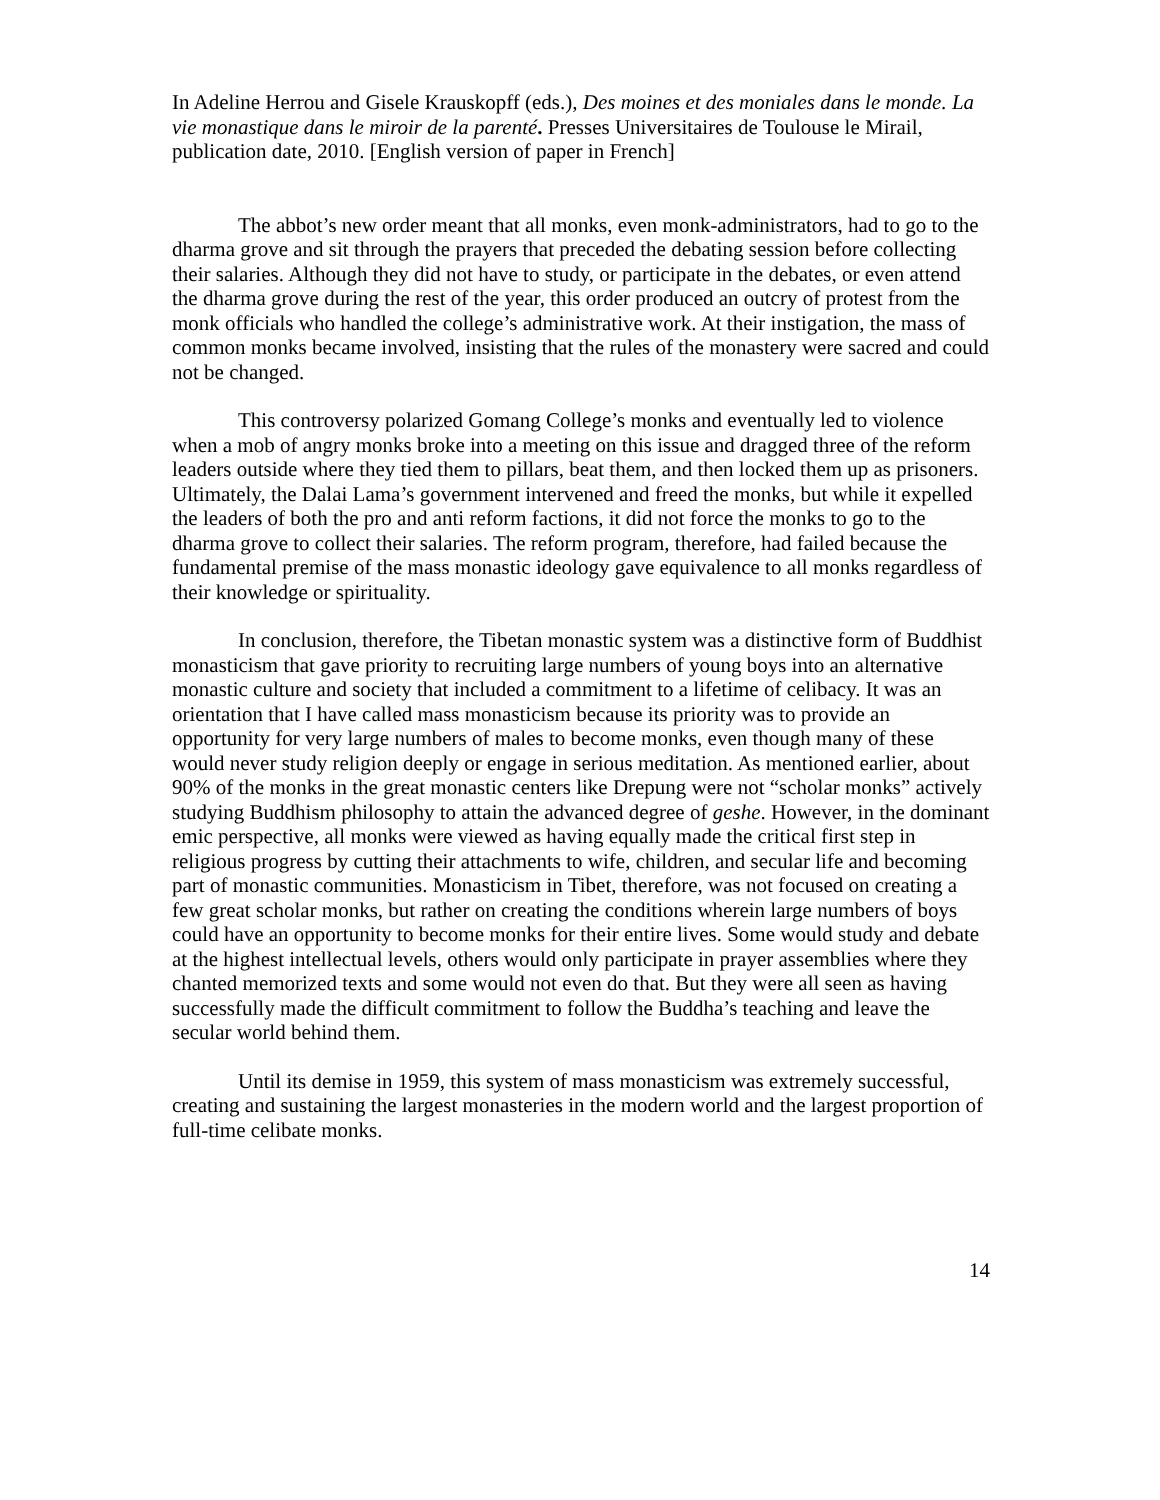In Adeline Herrou and Gisele Krauskopff (eds.), Des moines et des moniales dans le monde. La vie monastique dans le miroir de la parenté. Presses Universitaires de Toulouse le Mirail, publication date, 2010. [English version of paper in French]
The abbot’s new order meant that all monks, even monk-administrators, had to go to the dharma grove and sit through the prayers that preceded the debating session before collecting their salaries. Although they did not have to study, or participate in the debates, or even attend the dharma grove during the rest of the year, this order produced an outcry of protest from the monk officials who handled the college’s administrative work. At their instigation, the mass of common monks became involved, insisting that the rules of the monastery were sacred and could not be changed.
This controversy polarized Gomang College’s monks and eventually led to violence when a mob of angry monks broke into a meeting on this issue and dragged three of the reform leaders outside where they tied them to pillars, beat them, and then locked them up as prisoners. Ultimately, the Dalai Lama’s government intervened and freed the monks, but while it expelled the leaders of both the pro and anti reform factions, it did not force the monks to go to the dharma grove to collect their salaries. The reform program, therefore, had failed because the fundamental premise of the mass monastic ideology gave equivalence to all monks regardless of their knowledge or spirituality.
In conclusion, therefore, the Tibetan monastic system was a distinctive form of Buddhist monasticism that gave priority to recruiting large numbers of young boys into an alternative monastic culture and society that included a commitment to a lifetime of celibacy. It was an orientation that I have called mass monasticism because its priority was to provide an opportunity for very large numbers of males to become monks, even though many of these would never study religion deeply or engage in serious meditation. As mentioned earlier, about 90% of the monks in the great monastic centers like Drepung were not “scholar monks” actively studying Buddhism philosophy to attain the advanced degree of geshe. However, in the dominant emic perspective, all monks were viewed as having equally made the critical first step in religious progress by cutting their attachments to wife, children, and secular life and becoming part of monastic communities. Monasticism in Tibet, therefore, was not focused on creating a few great scholar monks, but rather on creating the conditions wherein large numbers of boys could have an opportunity to become monks for their entire lives. Some would study and debate at the highest intellectual levels, others would only participate in prayer assemblies where they chanted memorized texts and some would not even do that. But they were all seen as having successfully made the difficult commitment to follow the Buddha’s teaching and leave the secular world behind them.
Until its demise in 1959, this system of mass monasticism was extremely successful, creating and sustaining the largest monasteries in the modern world and the largest proportion of full-time celibate monks.
14